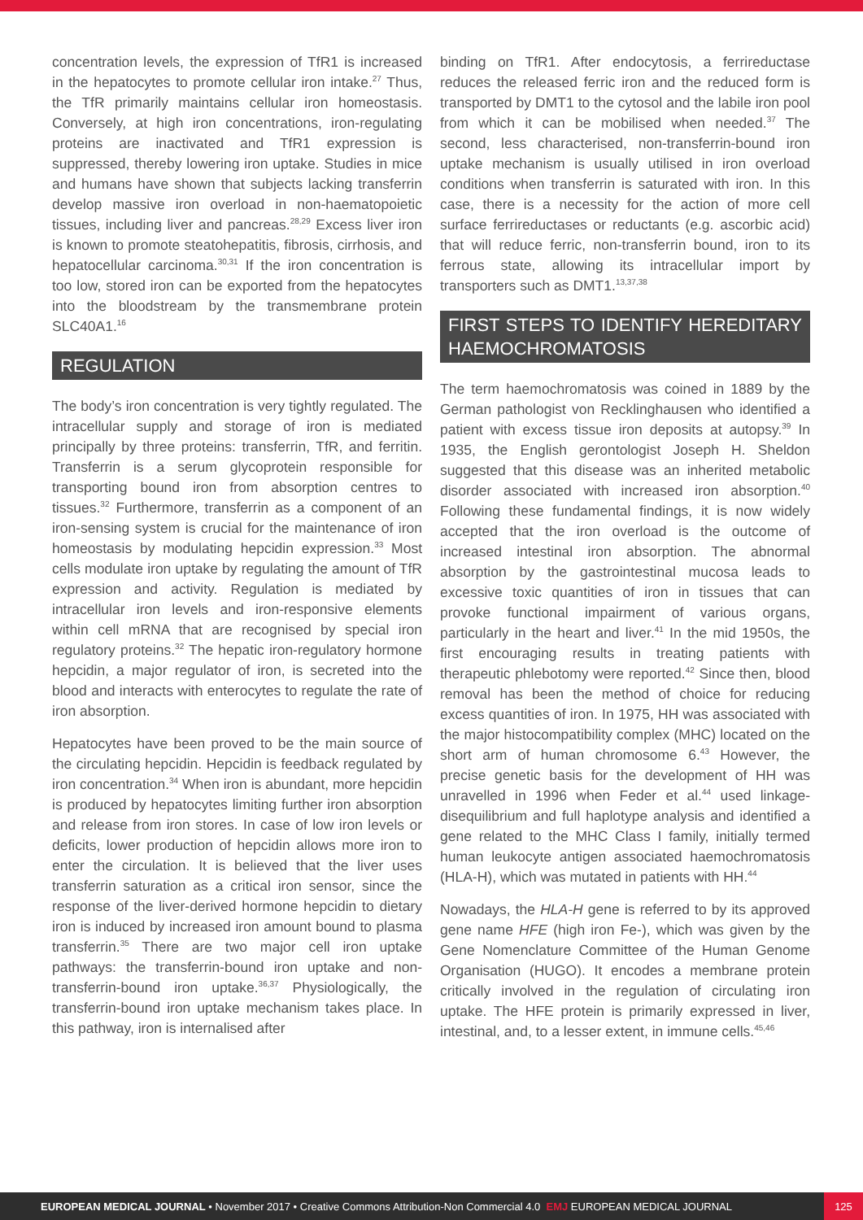concentration levels, the expression of TfR1 is increased in the hepatocytes to promote cellular iron intake.<sup>27</sup> Thus, the TfR primarily maintains cellular iron homeostasis. Conversely, at high iron concentrations, iron-regulating proteins are inactivated and TfR1 expression is suppressed, thereby lowering iron uptake. Studies in mice and humans have shown that subjects lacking transferrin develop massive iron overload in non-haematopoietic tissues, including liver and pancreas.<sup>28,29</sup> Excess liver iron is known to promote steatohepatitis, fibrosis, cirrhosis, and hepatocellular carcinoma.<sup>30,31</sup> If the iron concentration is too low, stored iron can be exported from the hepatocytes into the bloodstream by the transmembrane protein SLC40A1.<sup>16</sup>
REGULATION
The body’s iron concentration is very tightly regulated. The intracellular supply and storage of iron is mediated principally by three proteins: transferrin, TfR, and ferritin. Transferrin is a serum glycoprotein responsible for transporting bound iron from absorption centres to tissues.<sup>32</sup> Furthermore, transferrin as a component of an iron-sensing system is crucial for the maintenance of iron homeostasis by modulating hepcidin expression.<sup>33</sup> Most cells modulate iron uptake by regulating the amount of TfR expression and activity. Regulation is mediated by intracellular iron levels and iron-responsive elements within cell mRNA that are recognised by special iron regulatory proteins.<sup>32</sup> The hepatic iron-regulatory hormone hepcidin, a major regulator of iron, is secreted into the blood and interacts with enterocytes to regulate the rate of iron absorption.
Hepatocytes have been proved to be the main source of the circulating hepcidin. Hepcidin is feedback regulated by iron concentration.<sup>34</sup> When iron is abundant, more hepcidin is produced by hepatocytes limiting further iron absorption and release from iron stores. In case of low iron levels or deficits, lower production of hepcidin allows more iron to enter the circulation. It is believed that the liver uses transferrin saturation as a critical iron sensor, since the response of the liver-derived hormone hepcidin to dietary iron is induced by increased iron amount bound to plasma transferrin.<sup>35</sup> There are two major cell iron uptake pathways: the transferrin-bound iron uptake and non-transferrin-bound iron uptake.<sup>36,37</sup> Physiologically, the transferrin-bound iron uptake mechanism takes place. In this pathway, iron is internalised after
binding on TfR1. After endocytosis, a ferrireductase reduces the released ferric iron and the reduced form is transported by DMT1 to the cytosol and the labile iron pool from which it can be mobilised when needed.<sup>37</sup> The second, less characterised, non-transferrin-bound iron uptake mechanism is usually utilised in iron overload conditions when transferrin is saturated with iron. In this case, there is a necessity for the action of more cell surface ferrireductases or reductants (e.g. ascorbic acid) that will reduce ferric, non-transferrin bound, iron to its ferrous state, allowing its intracellular import by transporters such as DMT1.<sup>13,37,38</sup>
FIRST STEPS TO IDENTIFY HEREDITARY HAEMOCHROMATOSIS
The term haemochromatosis was coined in 1889 by the German pathologist von Recklinghausen who identified a patient with excess tissue iron deposits at autopsy.<sup>39</sup> In 1935, the English gerontologist Joseph H. Sheldon suggested that this disease was an inherited metabolic disorder associated with increased iron absorption.<sup>40</sup> Following these fundamental findings, it is now widely accepted that the iron overload is the outcome of increased intestinal iron absorption. The abnormal absorption by the gastrointestinal mucosa leads to excessive toxic quantities of iron in tissues that can provoke functional impairment of various organs, particularly in the heart and liver.<sup>41</sup> In the mid 1950s, the first encouraging results in treating patients with therapeutic phlebotomy were reported.<sup>42</sup> Since then, blood removal has been the method of choice for reducing excess quantities of iron. In 1975, HH was associated with the major histocompatibility complex (MHC) located on the short arm of human chromosome 6.<sup>43</sup> However, the precise genetic basis for the development of HH was unravelled in 1996 when Feder et al.<sup>44</sup> used linkage-disequilibrium and full haplotype analysis and identified a gene related to the MHC Class I family, initially termed human leukocyte antigen associated haemochromatosis (HLA-H), which was mutated in patients with HH.<sup>44</sup>
Nowadays, the HLA-H gene is referred to by its approved gene name HFE (high iron Fe-), which was given by the Gene Nomenclature Committee of the Human Genome Organisation (HUGO). It encodes a membrane protein critically involved in the regulation of circulating iron uptake. The HFE protein is primarily expressed in liver, intestinal, and, to a lesser extent, in immune cells.<sup>45,46</sup>
EUROPEAN MEDICAL JOURNAL • November 2017 • Creative Commons Attribution-Non Commercial 4.0 EMJ EUROPEAN MEDICAL JOURNAL
125